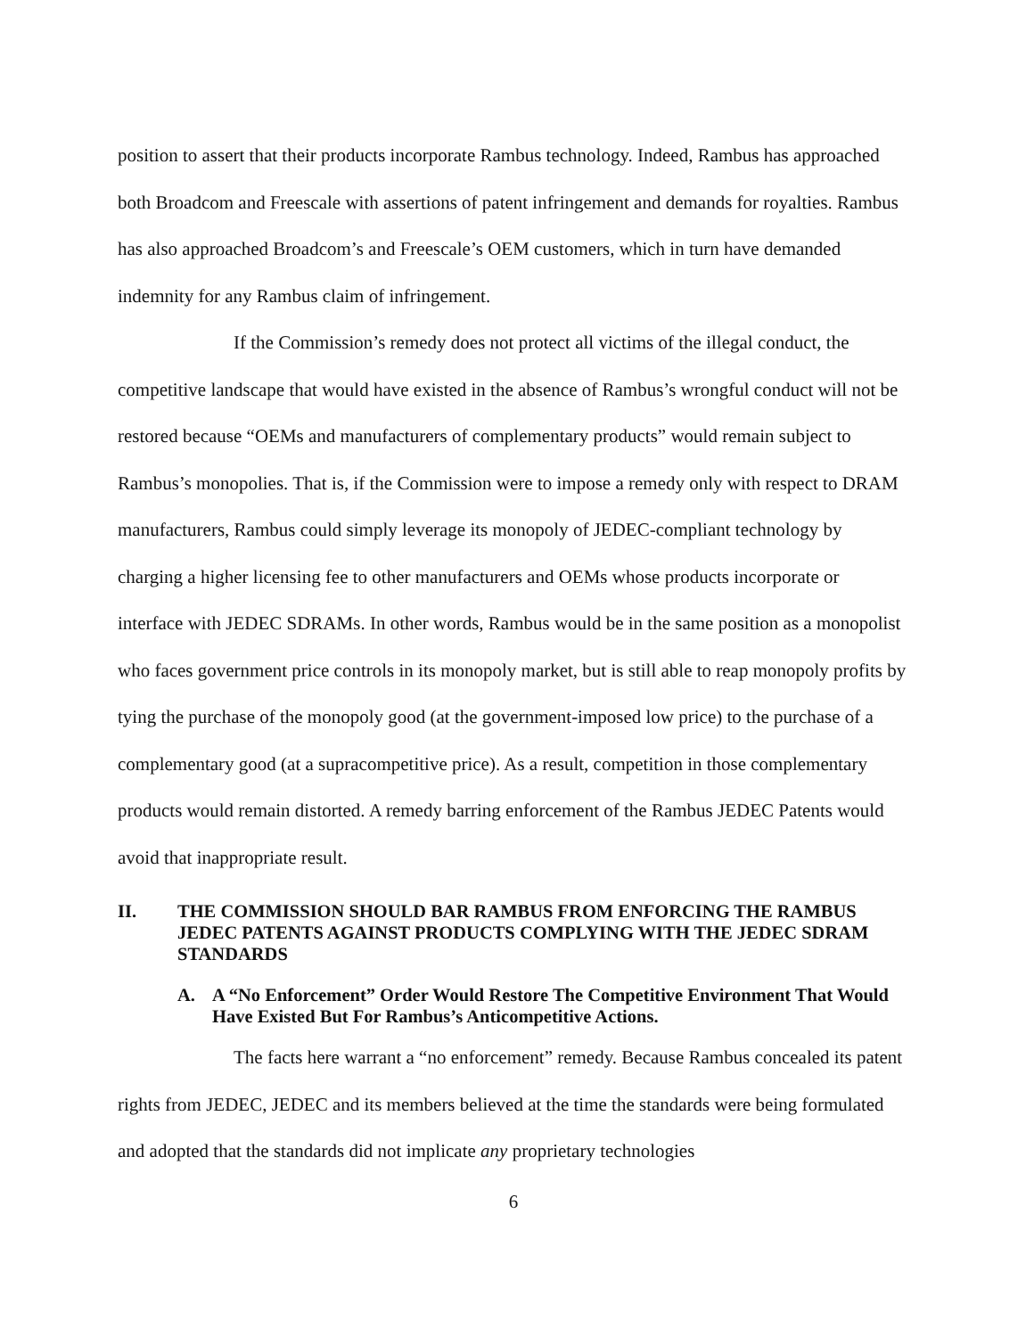position to assert that their products incorporate Rambus technology. Indeed, Rambus has approached both Broadcom and Freescale with assertions of patent infringement and demands for royalties. Rambus has also approached Broadcom’s and Freescale’s OEM customers, which in turn have demanded indemnity for any Rambus claim of infringement.
If the Commission’s remedy does not protect all victims of the illegal conduct, the competitive landscape that would have existed in the absence of Rambus’s wrongful conduct will not be restored because “OEMs and manufacturers of complementary products” would remain subject to Rambus’s monopolies. That is, if the Commission were to impose a remedy only with respect to DRAM manufacturers, Rambus could simply leverage its monopoly of JEDEC-compliant technology by charging a higher licensing fee to other manufacturers and OEMs whose products incorporate or interface with JEDEC SDRAMs. In other words, Rambus would be in the same position as a monopolist who faces government price controls in its monopoly market, but is still able to reap monopoly profits by tying the purchase of the monopoly good (at the government-imposed low price) to the purchase of a complementary good (at a supracompetitive price). As a result, competition in those complementary products would remain distorted. A remedy barring enforcement of the Rambus JEDEC Patents would avoid that inappropriate result.
II. THE COMMISSION SHOULD BAR RAMBUS FROM ENFORCING THE RAMBUS JEDEC PATENTS AGAINST PRODUCTS COMPLYING WITH THE JEDEC SDRAM STANDARDS
A. A “No Enforcement” Order Would Restore The Competitive Environment That Would Have Existed But For Rambus’s Anticompetitive Actions.
The facts here warrant a “no enforcement” remedy. Because Rambus concealed its patent rights from JEDEC, JEDEC and its members believed at the time the standards were being formulated and adopted that the standards did not implicate any proprietary technologies
6